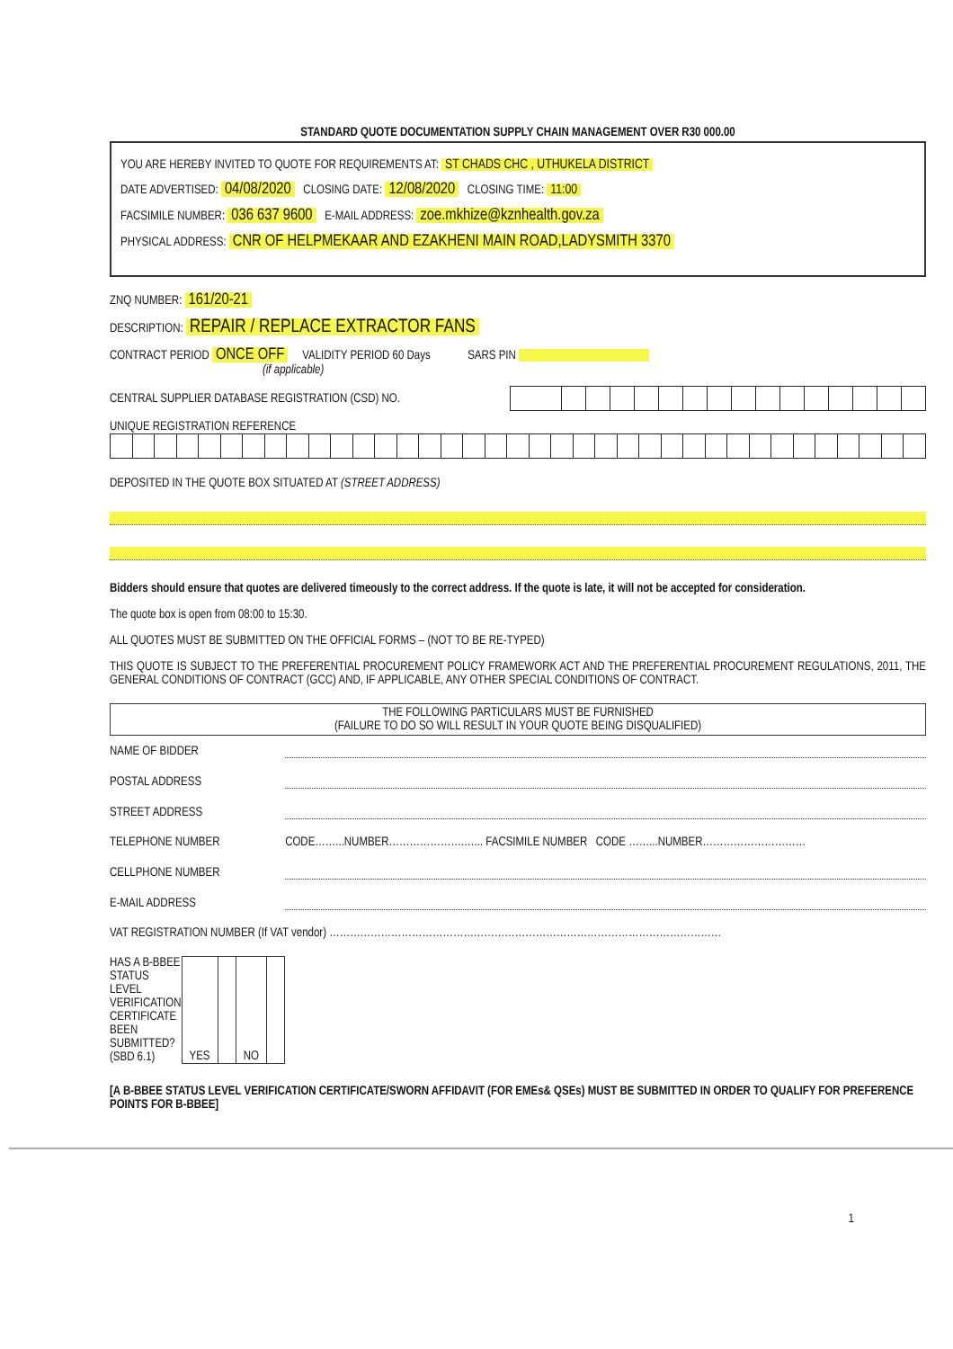STANDARD QUOTE DOCUMENTATION SUPPLY CHAIN MANAGEMENT OVER R30 000.00
YOU ARE HEREBY INVITED TO QUOTE FOR REQUIREMENTS AT: ST CHADS CHC , UTHUKELA DISTRICT
DATE ADVERTISED: 04/08/2020 CLOSING DATE: 12/08/2020 CLOSING TIME: 11:00
FACSIMILE NUMBER: 036 637 9600 E-MAIL ADDRESS: zoe.mkhize@kznhealth.gov.za
PHYSICAL ADDRESS: CNR OF HELPMEKAAR AND EZAKHENI MAIN ROAD,LADYSMITH 3370
ZNQ NUMBER: 161/20-21
DESCRIPTION: REPAIR / REPLACE EXTRACTOR FANS
CONTRACT PERIOD ONCE OFF VALIDITY PERIOD 60 Days SARS PIN
(if applicable)
CENTRAL SUPPLIER DATABASE REGISTRATION (CSD) NO.
UNIQUE REGISTRATION REFERENCE
DEPOSITED IN THE QUOTE BOX SITUATED AT (STREET ADDRESS)
Bidders should ensure that quotes are delivered timeously to the correct address. If the quote is late, it will not be accepted for consideration.
The quote box is open from 08:00 to 15:30.
ALL QUOTES MUST BE SUBMITTED ON THE OFFICIAL FORMS – (NOT TO BE RE-TYPED)
THIS QUOTE IS SUBJECT TO THE PREFERENTIAL PROCUREMENT POLICY FRAMEWORK ACT AND THE PREFERENTIAL PROCUREMENT REGULATIONS, 2011, THE GENERAL CONDITIONS OF CONTRACT (GCC) AND, IF APPLICABLE, ANY OTHER SPECIAL CONDITIONS OF CONTRACT.
THE FOLLOWING PARTICULARS MUST BE FURNISHED
(FAILURE TO DO SO WILL RESULT IN YOUR QUOTE BEING DISQUALIFIED)
| NAME OF BIDDER | |
| POSTAL ADDRESS | |
| STREET ADDRESS | |
| TELEPHONE NUMBER | CODE……...NUMBER………………….…... FACSIMILE NUMBER CODE ……...NUMBER………………………… |
| CELLPHONE NUMBER | |
| E-MAIL ADDRESS | |
| VAT REGISTRATION NUMBER (If VAT vendor) …………………………………………………………………………………………………… | |
| HAS A B-BBEE STATUS LEVEL VERIFICATION CERTIFICATE BEEN SUBMITTED? (SBD 6.1) / YES / / NO / / | |
[A B-BBEE STATUS LEVEL VERIFICATION CERTIFICATE/SWORN AFFIDAVIT (FOR EMEs& QSEs) MUST BE SUBMITTED IN ORDER TO QUALIFY FOR PREFERENCE POINTS FOR B-BBEE]
1